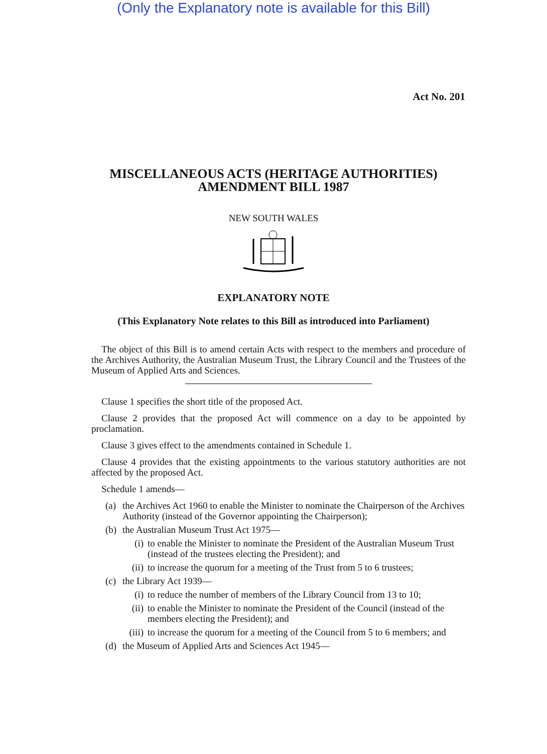(Only the Explanatory note is available for this Bill)
Act No. 201
MISCELLANEOUS ACTS (HERITAGE AUTHORITIES)
AMENDMENT BILL 1987
NEW SOUTH WALES
EXPLANATORY NOTE
(This Explanatory Note relates to this Bill as introduced into Parliament)
The object of this Bill is to amend certain Acts with respect to the members and procedure of the Archives Authority, the Australian Museum Trust, the Library Council and the Trustees of the Museum of Applied Arts and Sciences.
Clause 1 specifies the short title of the proposed Act.
Clause 2 provides that the proposed Act will commence on a day to be appointed by proclamation.
Clause 3 gives effect to the amendments contained in Schedule 1.
Clause 4 provides that the existing appointments to the various statutory authorities are not affected by the proposed Act.
Schedule 1 amends—
(a) the Archives Act 1960 to enable the Minister to nominate the Chairperson of the Archives Authority (instead of the Governor appointing the Chairperson);
(b) the Australian Museum Trust Act 1975—
(i) to enable the Minister to nominate the President of the Australian Museum Trust (instead of the trustees electing the President); and
(ii) to increase the quorum for a meeting of the Trust from 5 to 6 trustees;
(c) the Library Act 1939—
(i) to reduce the number of members of the Library Council from 13 to 10;
(ii) to enable the Minister to nominate the President of the Council (instead of the members electing the President); and
(iii) to increase the quorum for a meeting of the Council from 5 to 6 members; and
(d) the Museum of Applied Arts and Sciences Act 1945—